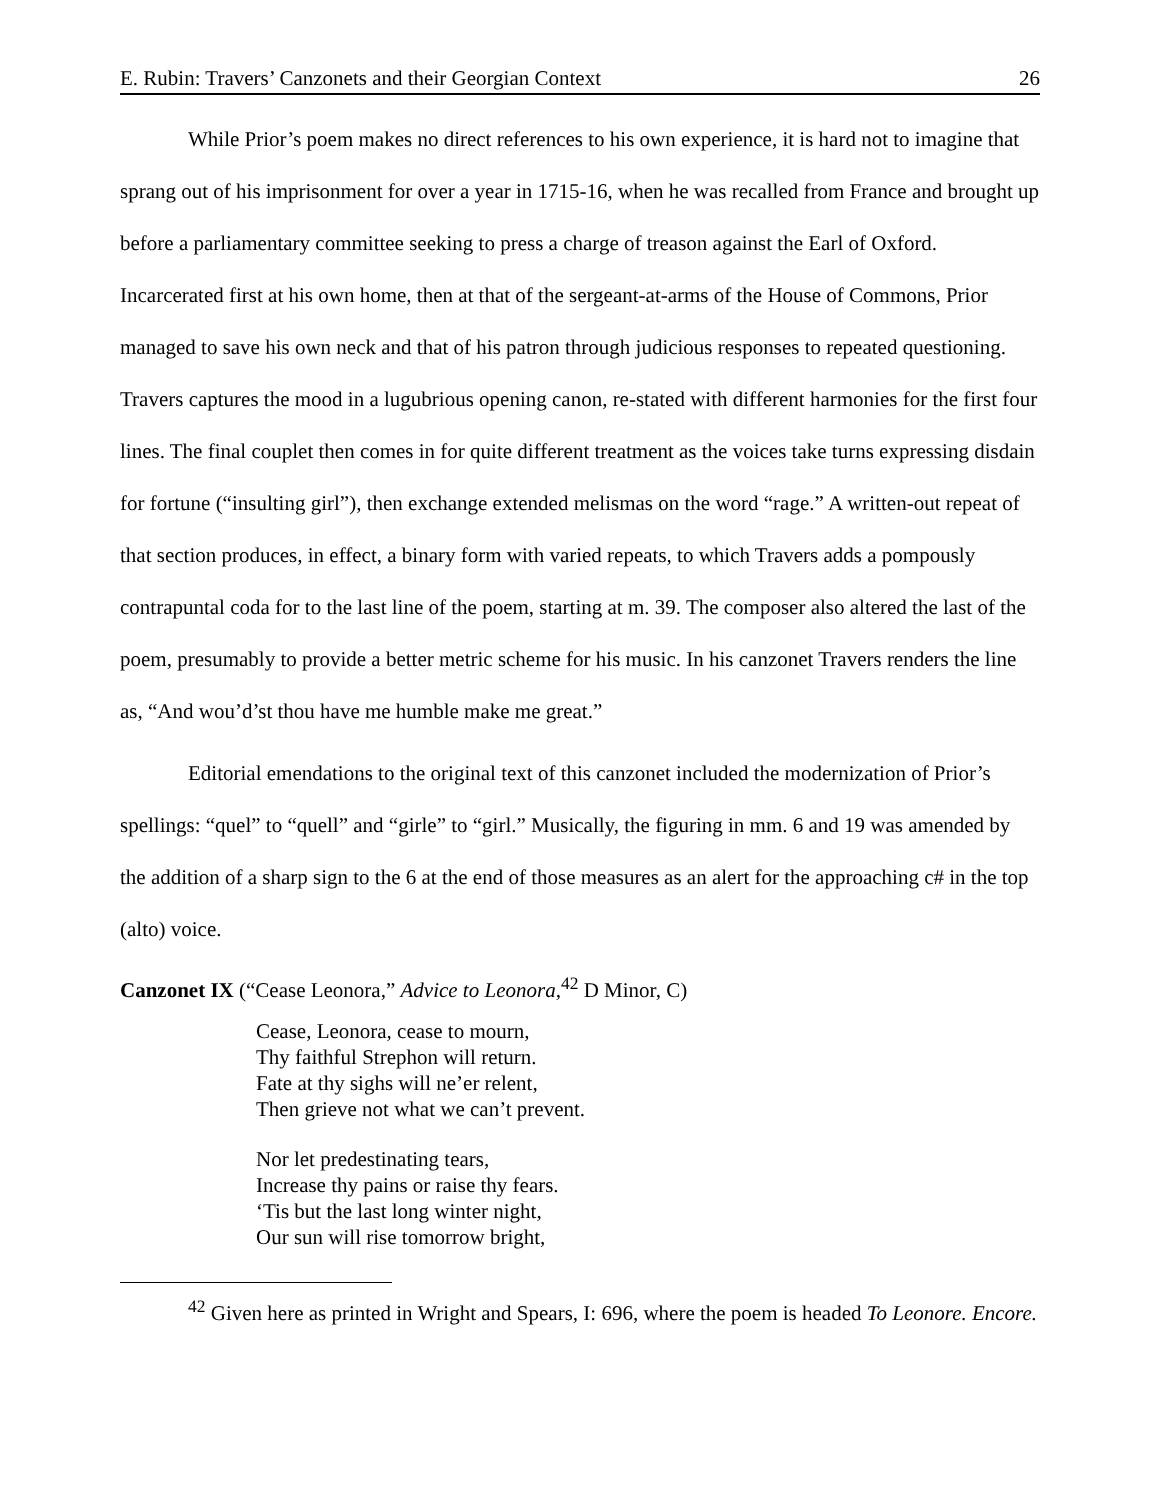E. Rubin: Travers’ Canzonets and their Georgian Context 26
While Prior’s poem makes no direct references to his own experience, it is hard not to imagine that sprang out of his imprisonment for over a year in 1715-16, when he was recalled from France and brought up before a parliamentary committee seeking to press a charge of treason against the Earl of Oxford. Incarcerated first at his own home, then at that of the sergeant-at-arms of the House of Commons, Prior managed to save his own neck and that of his patron through judicious responses to repeated questioning. Travers captures the mood in a lugubrious opening canon, re-stated with different harmonies for the first four lines. The final couplet then comes in for quite different treatment as the voices take turns expressing disdain for fortune (“insulting girl”), then exchange extended melismas on the word “rage.” A written-out repeat of that section produces, in effect, a binary form with varied repeats, to which Travers adds a pompously contrapuntal coda for to the last line of the poem, starting at m. 39. The composer also altered the last of the poem, presumably to provide a better metric scheme for his music. In his canzonet Travers renders the line as, “And wou’d’st thou have me humble make me great.”
Editorial emendations to the original text of this canzonet included the modernization of Prior’s spellings: “quel” to “quell” and “girle” to “girl.” Musically, the figuring in mm. 6 and 19 was amended by the addition of a sharp sign to the 6 at the end of those measures as an alert for the approaching c# in the top (alto) voice.
Canzonet IX (“Cease Leonora,” Advice to Leonora,<sup>42</sup> D Minor, C)
Cease, Leonora, cease to mourn,
Thy faithful Strephon will return.
Fate at thy sighs will ne’er relent,
Then grieve not what we can’t prevent.
Nor let predestinating tears,
Increase thy pains or raise thy fears.
‘Tis but the last long winter night,
Our sun will rise tomorrow bright,
<sup>42</sup> Given here as printed in Wright and Spears, I: 696, where the poem is headed To Leonore. Encore.